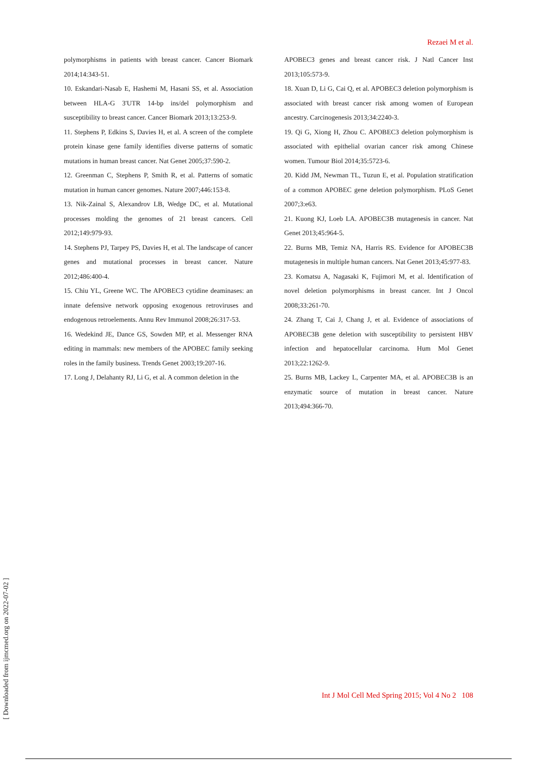Rezaei M et al.
polymorphisms in patients with breast cancer. Cancer Biomark 2014;14:343-51.
10. Eskandari-Nasab E, Hashemi M, Hasani SS, et al. Association between HLA-G 3'UTR 14-bp ins/del polymorphism and susceptibility to breast cancer. Cancer Biomark 2013;13:253-9.
11. Stephens P, Edkins S, Davies H, et al. A screen of the complete protein kinase gene family identifies diverse patterns of somatic mutations in human breast cancer. Nat Genet 2005;37:590-2.
12. Greenman C, Stephens P, Smith R, et al. Patterns of somatic mutation in human cancer genomes. Nature 2007;446:153-8.
13. Nik-Zainal S, Alexandrov LB, Wedge DC, et al. Mutational processes molding the genomes of 21 breast cancers. Cell 2012;149:979-93.
14. Stephens PJ, Tarpey PS, Davies H, et al. The landscape of cancer genes and mutational processes in breast cancer. Nature 2012;486:400-4.
15. Chiu YL, Greene WC. The APOBEC3 cytidine deaminases: an innate defensive network opposing exogenous retroviruses and endogenous retroelements. Annu Rev Immunol 2008;26:317-53.
16. Wedekind JE, Dance GS, Sowden MP, et al. Messenger RNA editing in mammals: new members of the APOBEC family seeking roles in the family business. Trends Genet 2003;19:207-16.
17. Long J, Delahanty RJ, Li G, et al. A common deletion in the
APOBEC3 genes and breast cancer risk. J Natl Cancer Inst 2013;105:573-9.
18. Xuan D, Li G, Cai Q, et al. APOBEC3 deletion polymorphism is associated with breast cancer risk among women of European ancestry. Carcinogenesis 2013;34:2240-3.
19. Qi G, Xiong H, Zhou C. APOBEC3 deletion polymorphism is associated with epithelial ovarian cancer risk among Chinese women. Tumour Biol 2014;35:5723-6.
20. Kidd JM, Newman TL, Tuzun E, et al. Population stratification of a common APOBEC gene deletion polymorphism. PLoS Genet 2007;3:e63.
21. Kuong KJ, Loeb LA. APOBEC3B mutagenesis in cancer. Nat Genet 2013;45:964-5.
22. Burns MB, Temiz NA, Harris RS. Evidence for APOBEC3B mutagenesis in multiple human cancers. Nat Genet 2013;45:977-83.
23. Komatsu A, Nagasaki K, Fujimori M, et al. Identification of novel deletion polymorphisms in breast cancer. Int J Oncol 2008;33:261-70.
24. Zhang T, Cai J, Chang J, et al. Evidence of associations of APOBEC3B gene deletion with susceptibility to persistent HBV infection and hepatocellular carcinoma. Hum Mol Genet 2013;22:1262-9.
25. Burns MB, Lackey L, Carpenter MA, et al. APOBEC3B is an enzymatic source of mutation in breast cancer. Nature 2013;494:366-70.
Int J Mol Cell Med Spring 2015; Vol 4 No 2 108
[ Downloaded from ijmcmed.org on 2022-07-02 ]